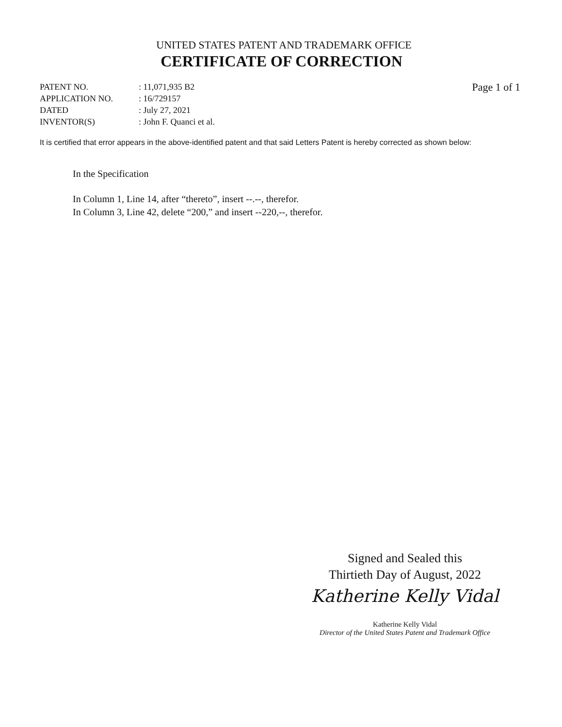UNITED STATES PATENT AND TRADEMARK OFFICE
CERTIFICATE OF CORRECTION
| PATENT NO. | : 11,071,935 B2 |
| APPLICATION NO. | : 16/729157 |
| DATED | : July 27, 2021 |
| INVENTOR(S) | : John F. Quanci et al. |
Page 1 of 1
It is certified that error appears in the above-identified patent and that said Letters Patent is hereby corrected as shown below:
In the Specification
In Column 1, Line 14, after “thereto”, insert --.--, therefor.
In Column 3, Line 42, delete “200,” and insert --220,--, therefor.
Signed and Sealed this
Thirtieth Day of August, 2022
Katherine Kelly Vidal
Katherine Kelly Vidal
Director of the United States Patent and Trademark Office